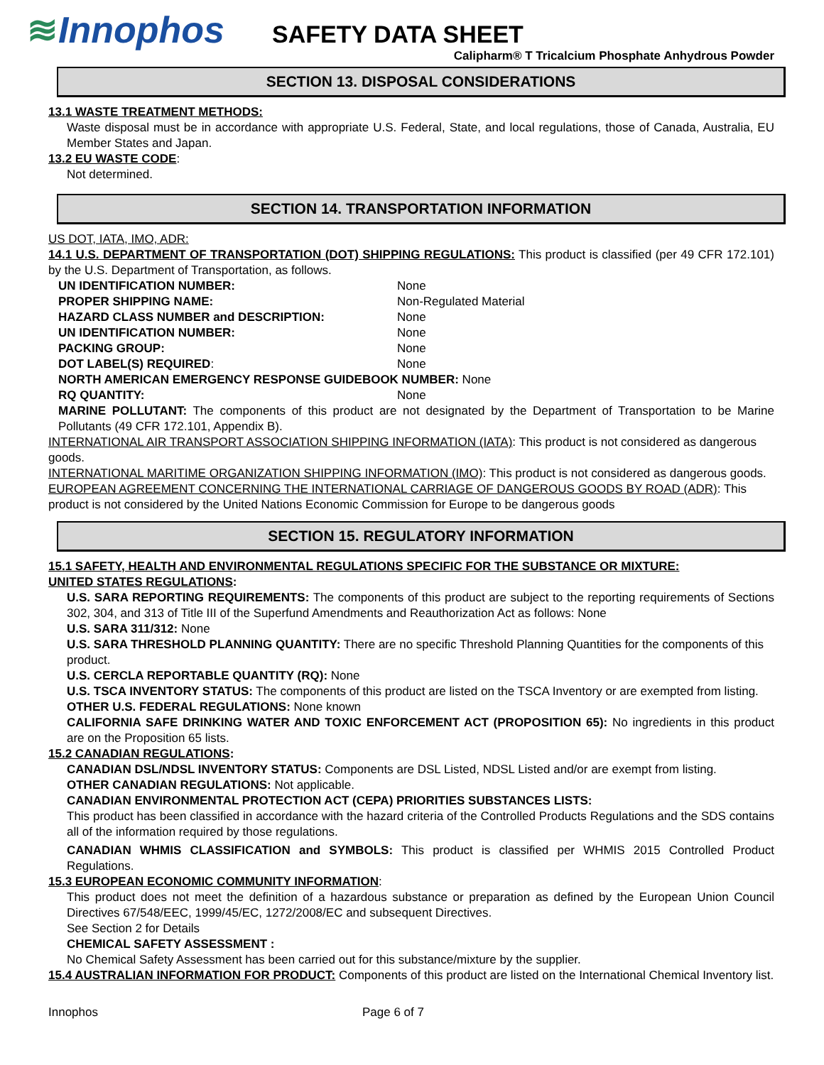≋Innophos
SAFETY DATA SHEET
Calipharm® T Tricalcium Phosphate Anhydrous Powder
SECTION 13. DISPOSAL CONSIDERATIONS
13.1 WASTE TREATMENT METHODS:
Waste disposal must be in accordance with appropriate U.S. Federal, State, and local regulations, those of Canada, Australia, EU Member States and Japan.
13.2 EU WASTE CODE:
Not determined.
SECTION 14. TRANSPORTATION INFORMATION
US DOT, IATA, IMO, ADR:
14.1 U.S. DEPARTMENT OF TRANSPORTATION (DOT) SHIPPING REGULATIONS: This product is classified (per 49 CFR 172.101) by the U.S. Department of Transportation, as follows.
UN IDENTIFICATION NUMBER: None
PROPER SHIPPING NAME: Non-Regulated Material
HAZARD CLASS NUMBER and DESCRIPTION: None
UN IDENTIFICATION NUMBER: None
PACKING GROUP: None
DOT LABEL(S) REQUIRED: None
NORTH AMERICAN EMERGENCY RESPONSE GUIDEBOOK NUMBER: None
RQ QUANTITY: None
MARINE POLLUTANT: The components of this product are not designated by the Department of Transportation to be Marine Pollutants (49 CFR 172.101, Appendix B).
INTERNATIONAL AIR TRANSPORT ASSOCIATION SHIPPING INFORMATION (IATA): This product is not considered as dangerous goods.
INTERNATIONAL MARITIME ORGANIZATION SHIPPING INFORMATION (IMO): This product is not considered as dangerous goods.
EUROPEAN AGREEMENT CONCERNING THE INTERNATIONAL CARRIAGE OF DANGEROUS GOODS BY ROAD (ADR): This product is not considered by the United Nations Economic Commission for Europe to be dangerous goods
SECTION 15. REGULATORY INFORMATION
15.1 SAFETY, HEALTH AND ENVIRONMENTAL REGULATIONS SPECIFIC FOR THE SUBSTANCE OR MIXTURE:
UNITED STATES REGULATIONS:
U.S. SARA REPORTING REQUIREMENTS: The components of this product are subject to the reporting requirements of Sections 302, 304, and 313 of Title III of the Superfund Amendments and Reauthorization Act as follows: None
U.S. SARA 311/312: None
U.S. SARA THRESHOLD PLANNING QUANTITY: There are no specific Threshold Planning Quantities for the components of this product.
U.S. CERCLA REPORTABLE QUANTITY (RQ): None
U.S. TSCA INVENTORY STATUS: The components of this product are listed on the TSCA Inventory or are exempted from listing.
OTHER U.S. FEDERAL REGULATIONS: None known
CALIFORNIA SAFE DRINKING WATER AND TOXIC ENFORCEMENT ACT (PROPOSITION 65): No ingredients in this product are on the Proposition 65 lists.
15.2 CANADIAN REGULATIONS:
CANADIAN DSL/NDSL INVENTORY STATUS: Components are DSL Listed, NDSL Listed and/or are exempt from listing.
OTHER CANADIAN REGULATIONS: Not applicable.
CANADIAN ENVIRONMENTAL PROTECTION ACT (CEPA) PRIORITIES SUBSTANCES LISTS:
This product has been classified in accordance with the hazard criteria of the Controlled Products Regulations and the SDS contains all of the information required by those regulations.
CANADIAN WHMIS CLASSIFICATION and SYMBOLS: This product is classified per WHMIS 2015 Controlled Product Regulations.
15.3 EUROPEAN ECONOMIC COMMUNITY INFORMATION:
This product does not meet the definition of a hazardous substance or preparation as defined by the European Union Council Directives 67/548/EEC, 1999/45/EC, 1272/2008/EC and subsequent Directives.
See Section 2 for Details
CHEMICAL SAFETY ASSESSMENT :
No Chemical Safety Assessment has been carried out for this substance/mixture by the supplier.
15.4 AUSTRALIAN INFORMATION FOR PRODUCT: Components of this product are listed on the International Chemical Inventory list.
Innophos Page 6 of 7